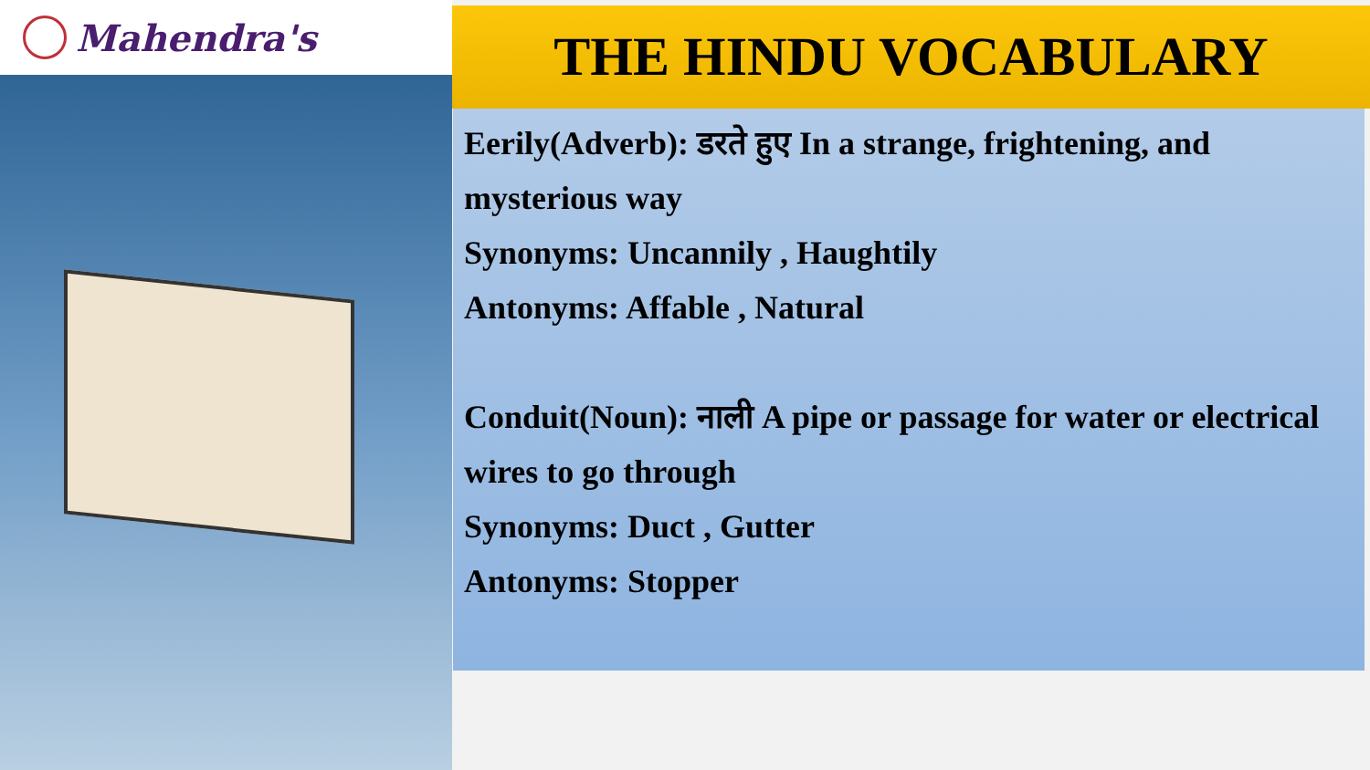Mahendra's THE HINDU VOCABULARY
Eerily(Adverb): डरते हुए In a strange, frightening, and mysterious way
Synonyms: Uncannily , Haughtily
Antonyms: Affable , Natural
Conduit(Noun): नाली A pipe or passage for water or electrical wires to go through
Synonyms: Duct , Gutter
Antonyms: Stopper